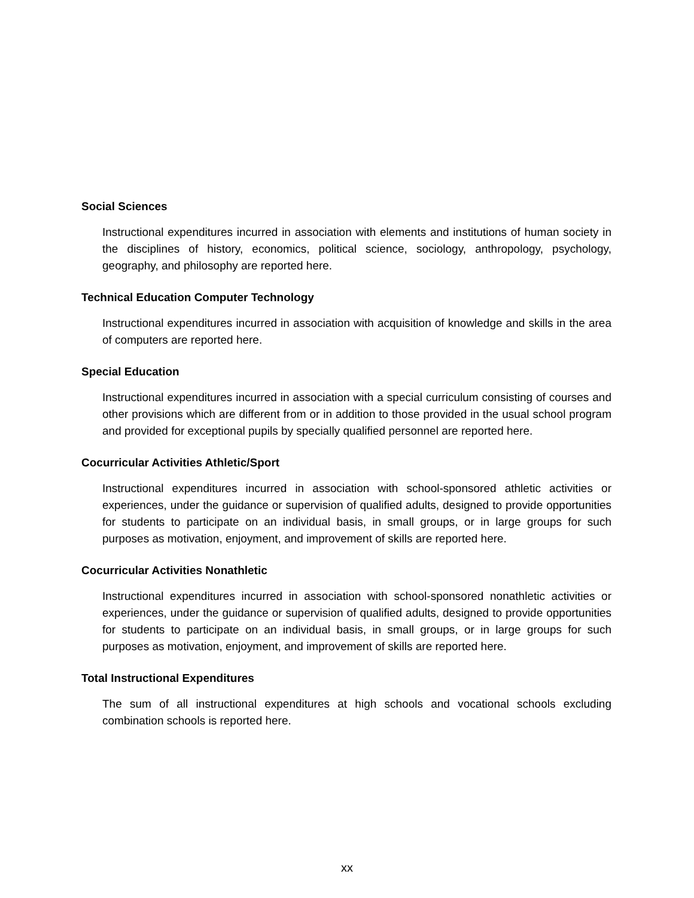Social Sciences
Instructional expenditures incurred in association with elements and institutions of human society in the disciplines of history, economics, political science, sociology, anthropology, psychology, geography, and philosophy are reported here.
Technical Education Computer Technology
Instructional expenditures incurred in association with acquisition of knowledge and skills in the area of computers are reported here.
Special Education
Instructional expenditures incurred in association with a special curriculum consisting of courses and other provisions which are different from or in addition to those provided in the usual school program and provided for exceptional pupils by specially qualified personnel are reported here.
Cocurricular Activities Athletic/Sport
Instructional expenditures incurred in association with school-sponsored athletic activities or experiences, under the guidance or supervision of qualified adults, designed to provide opportunities for students to participate on an individual basis, in small groups, or in large groups for such purposes as motivation, enjoyment, and improvement of skills are reported here.
Cocurricular Activities Nonathletic
Instructional expenditures incurred in association with school-sponsored nonathletic activities or experiences, under the guidance or supervision of qualified adults, designed to provide opportunities for students to participate on an individual basis, in small groups, or in large groups for such purposes as motivation, enjoyment, and improvement of skills are reported here.
Total Instructional Expenditures
The sum of all instructional expenditures at high schools and vocational schools excluding combination schools is reported here.
xx